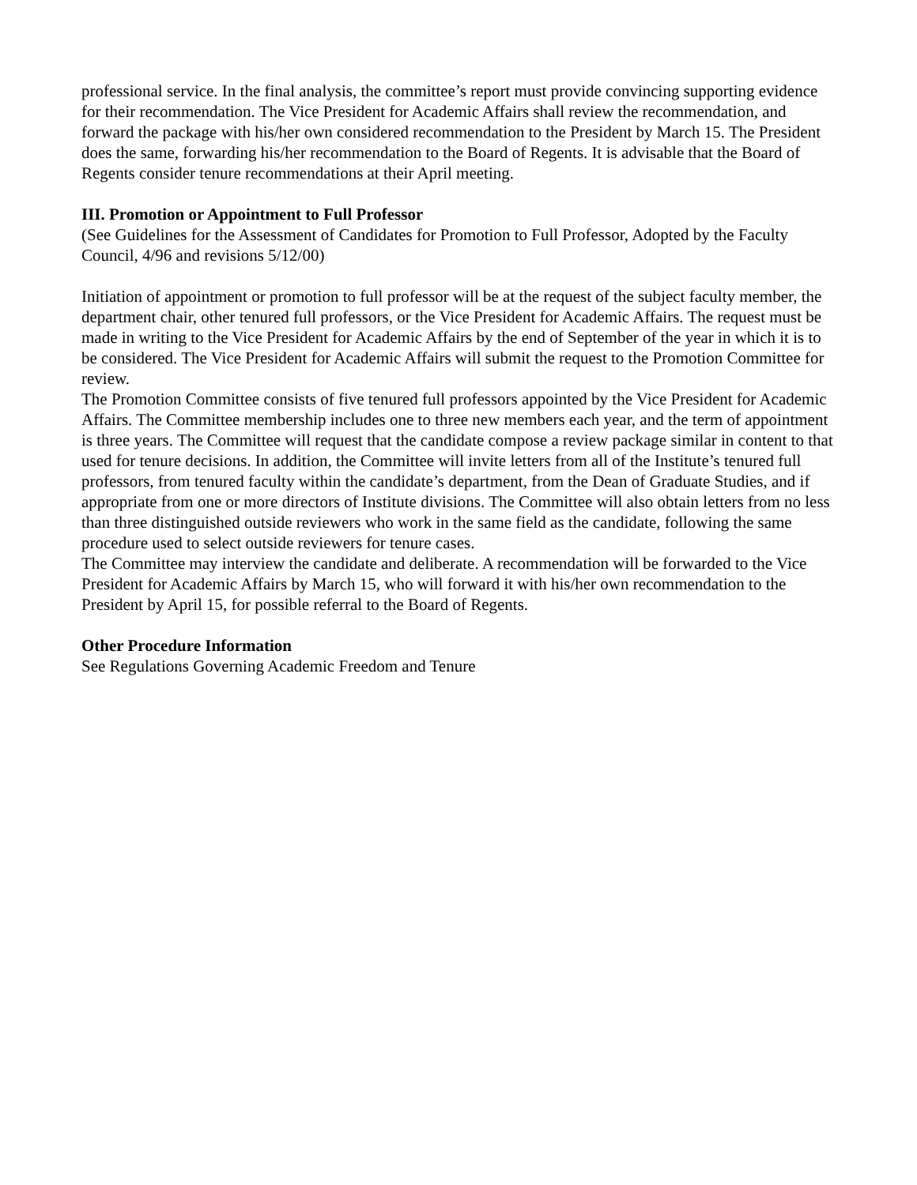professional service. In the final analysis, the committee’s report must provide convincing supporting evidence for their recommendation. The Vice President for Academic Affairs shall review the recommendation, and forward the package with his/her own considered recommendation to the President by March 15. The President does the same, forwarding his/her recommendation to the Board of Regents. It is advisable that the Board of Regents consider tenure recommendations at their April meeting.
III. Promotion or Appointment to Full Professor
(See Guidelines for the Assessment of Candidates for Promotion to Full Professor, Adopted by the Faculty Council, 4/96 and revisions 5/12/00)
Initiation of appointment or promotion to full professor will be at the request of the subject faculty member, the department chair, other tenured full professors, or the Vice President for Academic Affairs. The request must be made in writing to the Vice President for Academic Affairs by the end of September of the year in which it is to be considered. The Vice President for Academic Affairs will submit the request to the Promotion Committee for review.
The Promotion Committee consists of five tenured full professors appointed by the Vice President for Academic Affairs. The Committee membership includes one to three new members each year, and the term of appointment is three years. The Committee will request that the candidate compose a review package similar in content to that used for tenure decisions. In addition, the Committee will invite letters from all of the Institute’s tenured full professors, from tenured faculty within the candidate’s department, from the Dean of Graduate Studies, and if appropriate from one or more directors of Institute divisions. The Committee will also obtain letters from no less than three distinguished outside reviewers who work in the same field as the candidate, following the same procedure used to select outside reviewers for tenure cases.
The Committee may interview the candidate and deliberate. A recommendation will be forwarded to the Vice President for Academic Affairs by March 15, who will forward it with his/her own recommendation to the President by April 15, for possible referral to the Board of Regents.
Other Procedure Information
See Regulations Governing Academic Freedom and Tenure